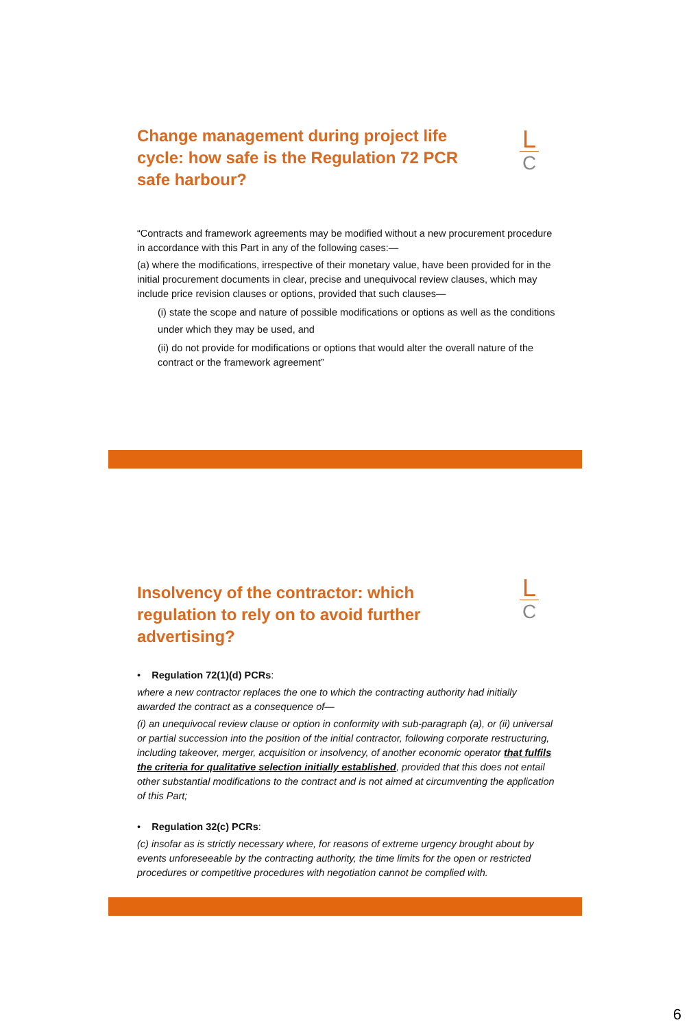L
C
Change management during project life cycle: how safe is the Regulation 72 PCR safe harbour?
“Contracts and framework agreements may be modified without a new procurement procedure in accordance with this Part in any of the following cases:—
(a) where the modifications, irrespective of their monetary value, have been provided for in the initial procurement documents in clear, precise and unequivocal review clauses, which may include price revision clauses or options, provided that such clauses—
(i) state the scope and nature of possible modifications or options as well as the conditions under which they may be used, and
(ii) do not provide for modifications or options that would alter the overall nature of the contract or the framework agreement”
L
C
Insolvency of the contractor: which regulation to rely on to avoid further advertising?
• Regulation 72(1)(d) PCRs:
where a new contractor replaces the one to which the contracting authority had initially awarded the contract as a consequence of—
(i) an unequivocal review clause or option in conformity with sub-paragraph (a), or (ii) universal or partial succession into the position of the initial contractor, following corporate restructuring, including takeover, merger, acquisition or insolvency, of another economic operator that fulfils the criteria for qualitative selection initially established, provided that this does not entail other substantial modifications to the contract and is not aimed at circumventing the application of this Part;
• Regulation 32(c) PCRs:
(c) insofar as is strictly necessary where, for reasons of extreme urgency brought about by events unforeseeable by the contracting authority, the time limits for the open or restricted procedures or competitive procedures with negotiation cannot be complied with.
6